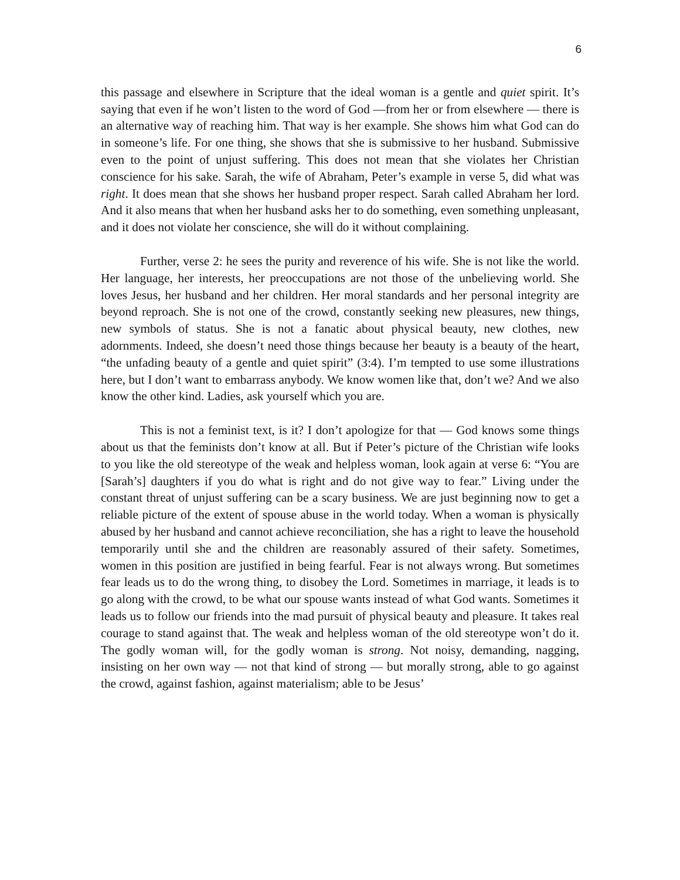6
this passage and elsewhere in Scripture that the ideal woman is a gentle and quiet spirit. It’s saying that even if he won’t listen to the word of God —from her or from elsewhere — there is an alternative way of reaching him. That way is her example. She shows him what God can do in someone’s life. For one thing, she shows that she is submissive to her husband. Submissive even to the point of unjust suffering. This does not mean that she violates her Christian conscience for his sake. Sarah, the wife of Abraham, Peter’s example in verse 5, did what was right. It does mean that she shows her husband proper respect. Sarah called Abraham her lord. And it also means that when her husband asks her to do something, even something unpleasant, and it does not violate her conscience, she will do it without complaining.
Further, verse 2: he sees the purity and reverence of his wife. She is not like the world. Her language, her interests, her preoccupations are not those of the unbelieving world. She loves Jesus, her husband and her children. Her moral standards and her personal integrity are beyond reproach. She is not one of the crowd, constantly seeking new pleasures, new things, new symbols of status. She is not a fanatic about physical beauty, new clothes, new adornments. Indeed, she doesn’t need those things because her beauty is a beauty of the heart, “the unfading beauty of a gentle and quiet spirit” (3:4). I’m tempted to use some illustrations here, but I don’t want to embarrass anybody. We know women like that, don’t we? And we also know the other kind. Ladies, ask yourself which you are.
This is not a feminist text, is it? I don’t apologize for that — God knows some things about us that the feminists don’t know at all. But if Peter’s picture of the Christian wife looks to you like the old stereotype of the weak and helpless woman, look again at verse 6: “You are [Sarah’s] daughters if you do what is right and do not give way to fear.” Living under the constant threat of unjust suffering can be a scary business. We are just beginning now to get a reliable picture of the extent of spouse abuse in the world today. When a woman is physically abused by her husband and cannot achieve reconciliation, she has a right to leave the household temporarily until she and the children are reasonably assured of their safety. Sometimes, women in this position are justified in being fearful. Fear is not always wrong. But sometimes fear leads us to do the wrong thing, to disobey the Lord. Sometimes in marriage, it leads is to go along with the crowd, to be what our spouse wants instead of what God wants. Sometimes it leads us to follow our friends into the mad pursuit of physical beauty and pleasure. It takes real courage to stand against that. The weak and helpless woman of the old stereotype won’t do it. The godly woman will, for the godly woman is strong. Not noisy, demanding, nagging, insisting on her own way — not that kind of strong — but morally strong, able to go against the crowd, against fashion, against materialism; able to be Jesus’